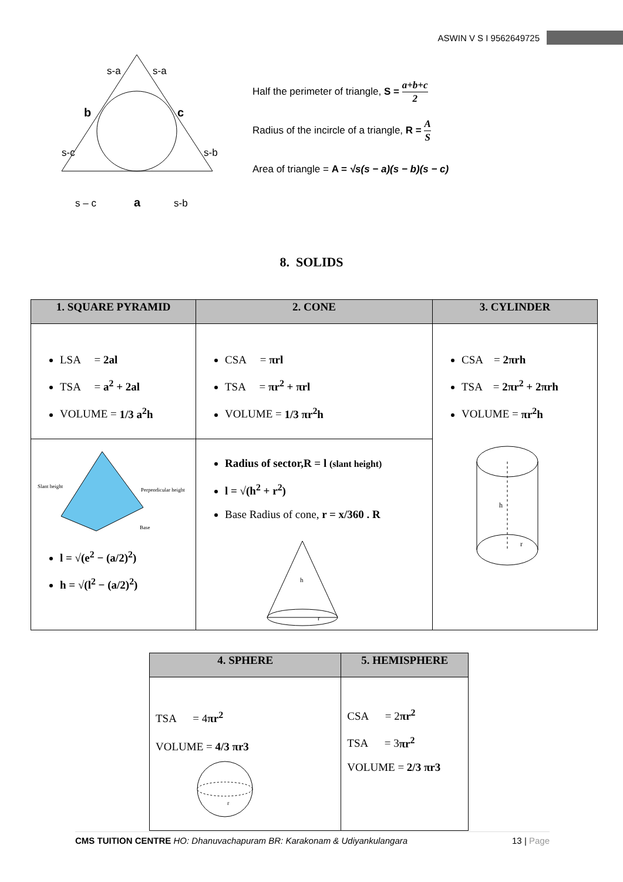ASWIN V S I 9562649725
s-a
s-a
b
c
s-c
s-b
s – c
a
s-b
Half the perimeter of triangle, S = a+b+c 2
Radius of the incircle of a triangle, R = A S
Area of triangle = A = √s(s − a)(s − b)(s − c)
8. SOLIDS
| 1. SQUARE PYRAMID | 2. CONE | 3. CYLINDER |
| --- | --- | --- |
| LSA = 2al TSA = a<sup>2</sup> + 2al VOLUME = 1/3 a<sup>2</sup>h | CSA = πrl TSA = πr<sup>2</sup> + πrl VOLUME = 1/3 πr<sup>2</sup>h | CSA = 2πrh TSA = 2πr<sup>2</sup> + 2πrh VOLUME = πr<sup>2</sup>h h r |
| Slant height Perpendicular height Base l = √(e<sup>2</sup> − (a/2)<sup>2</sup>) h = √(l<sup>2</sup> − (a/2)<sup>2</sup>) | Radius of sector,R = l (slant height) l = √(h<sup>2</sup> + r<sup>2</sup>) Base Radius of cone, r = x/360 . R h r | |
| 4. SPHERE | 5. HEMISPHERE |
| --- | --- |
| TSA = 4 πr<sup>2</sup> VOLUME = 4/3 πr3 r | CSA = 2 πr<sup>2</sup> TSA = 3 πr<sup>2</sup> VOLUME = 2/3 πr3 |
CMS TUITION CENTRE HO: Dhanuvachapuram BR: Karakonam & Udiyankulangara
13 | Page